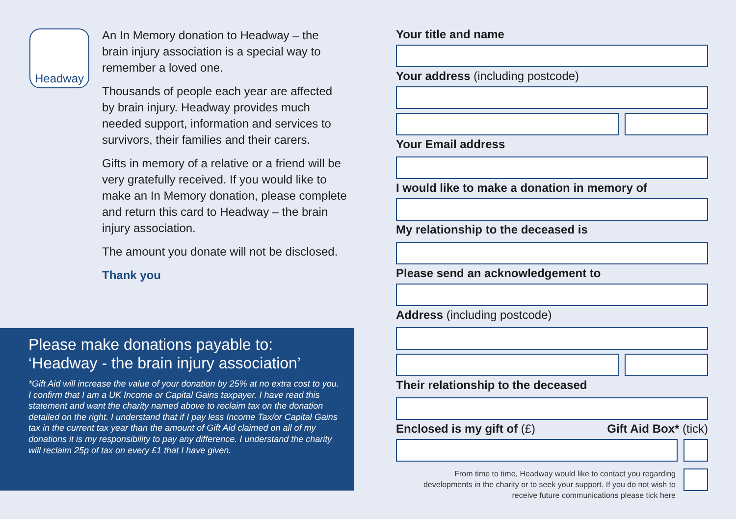Headway
An In Memory donation to Headway – the brain injury association is a special way to remember a loved one.
Thousands of people each year are affected by brain injury. Headway provides much needed support, information and services to survivors, their families and their carers.
Gifts in memory of a relative or a friend will be very gratefully received. If you would like to make an In Memory donation, please complete and return this card to Headway – the brain injury association.
The amount you donate will not be disclosed.
Thank you
Please make donations payable to:
‘Headway - the brain injury association’
*Gift Aid will increase the value of your donation by 25% at no extra cost to you. I confirm that I am a UK Income or Capital Gains taxpayer. I have read this statement and want the charity named above to reclaim tax on the donation detailed on the right. I understand that if I pay less Income Tax/or Capital Gains tax in the current tax year than the amount of Gift Aid claimed on all of my donations it is my responsibility to pay any difference. I understand the charity will reclaim 25p of tax on every £1 that I have given.
Your title and name
Your address (including postcode)
Your Email address
I would like to make a donation in memory of
My relationship to the deceased is
Please send an acknowledgement to
Address (including postcode)
Their relationship to the deceased
Enclosed is my gift of (£) Gift Aid Box* (tick)
From time to time, Headway would like to contact you regarding
developments in the charity or to seek your support. If you do not wish to
receive future communications please tick here